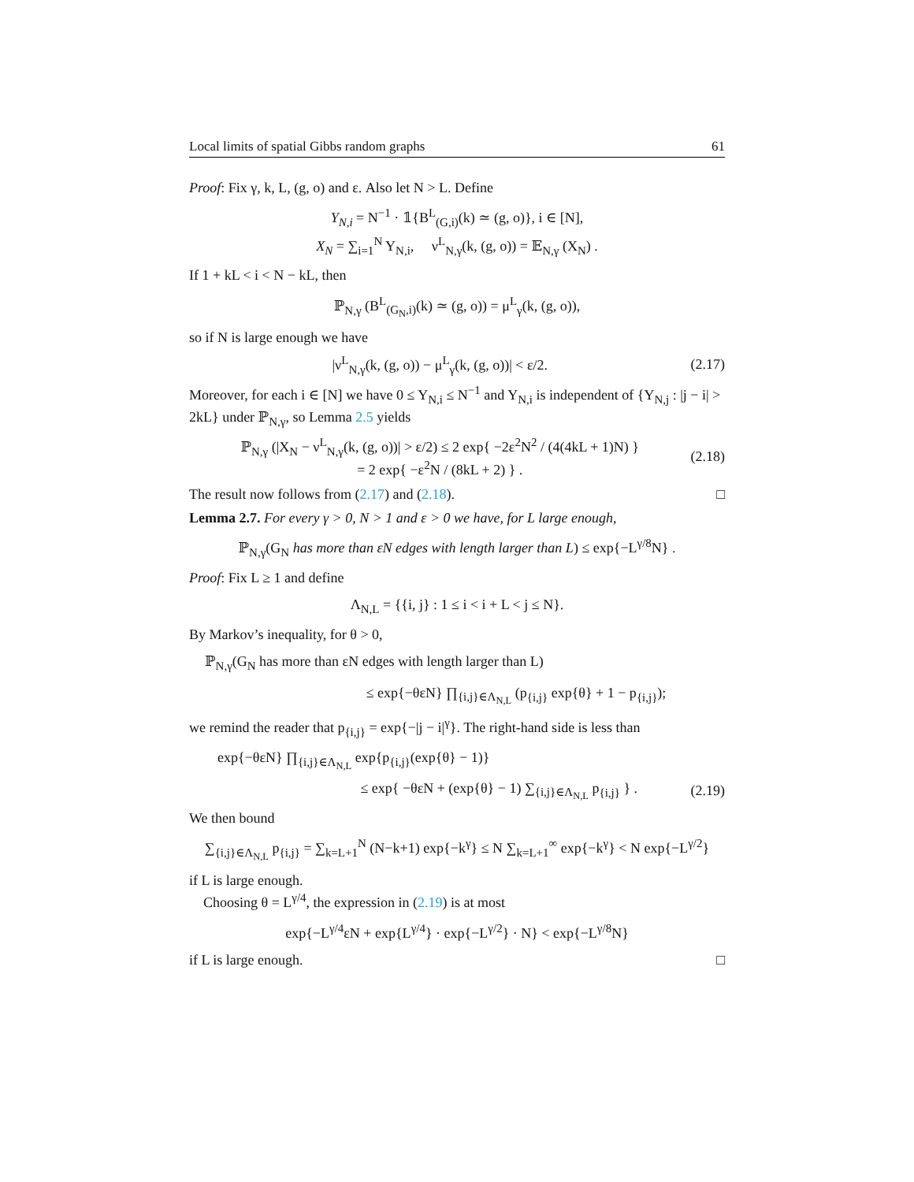Local limits of spatial Gibbs random graphs 61
Proof: Fix γ, k, L, (g, o) and ε. Also let N > L. Define
Y<sub>N,i</sub> = N<sup>−1</sup> · 𝟙{B<sup>L</sup><sub>(G,i)</sub>(k) ≃ (g, o)}, i ∈ [N],
X<sub>N</sub> = ∑<sub>i=1</sub><sup>N</sup> Y<sub>N,i</sub>, ν<sup>L</sup><sub>N,γ</sub>(k, (g, o)) = 𝔼<sub>N,γ</sub> (X<sub>N</sub>) .
If 1 + kL < i < N − kL, then
ℙ<sub>N,γ</sub> (B<sup>L</sup><sub>(G<sub>N</sub>,i)</sub>(k) ≃ (g, o)) = μ<sup>L</sup><sub>γ</sub>(k, (g, o)),
so if N is large enough we have
|ν<sup>L</sup><sub>N,γ</sub>(k, (g, o)) − μ<sup>L</sup><sub>γ</sub>(k, (g, o))| < ε/2. (2.17)
Moreover, for each i ∈ [N] we have 0 ≤ Y<sub>N,i</sub> ≤ N<sup>−1</sup> and Y<sub>N,i</sub> is independent of {Y<sub>N,j</sub> : |j − i| > 2kL} under ℙ<sub>N,γ</sub>, so Lemma 2.5 yields
ℙ<sub>N,γ</sub> (|X<sub>N</sub> − ν<sup>L</sup><sub>N,γ</sub>(k, (g, o))| > ε/2) ≤ 2 exp{ −2ε<sup>2</sup>N<sup>2</sup> / (4(4kL + 1)N) }
= 2 exp{ −ε<sup>2</sup>N / (8kL + 2) } . (2.18)
The result now follows from (2.17) and (2.18). □
Lemma 2.7. For every γ > 0, N > 1 and ε > 0 we have, for L large enough,
ℙ<sub>N,γ</sub>(G<sub>N</sub> has more than εN edges with length larger than L) ≤ exp{−L<sup>γ/8</sup>N} .
Proof: Fix L ≥ 1 and define
Λ<sub>N,L</sub> = {{i, j} : 1 ≤ i < i + L < j ≤ N}.
By Markov’s inequality, for θ > 0,
ℙ<sub>N,γ</sub>(G<sub>N</sub> has more than εN edges with length larger than L)
≤ exp{−θεN} ∏<sub>{i,j}∈Λ<sub>N,L</sub></sub> (p<sub>{i,j}</sub> exp{θ} + 1 − p<sub>{i,j}</sub>);
we remind the reader that p<sub>{i,j}</sub> = exp{−|j − i|<sup>γ</sup>}. The right-hand side is less than
exp{−θεN} ∏<sub>{i,j}∈Λ<sub>N,L</sub></sub> exp{p<sub>{i,j}</sub>(exp{θ} − 1)}
≤ exp{ −θεN + (exp{θ} − 1) ∑<sub>{i,j}∈Λ<sub>N,L</sub></sub> p<sub>{i,j}</sub> } . (2.19)
We then bound
∑<sub>{i,j}∈Λ<sub>N,L</sub></sub> p<sub>{i,j}</sub> = ∑<sub>k=L+1</sub><sup>N</sup> (N−k+1) exp{−k<sup>γ</sup>} ≤ N ∑<sub>k=L+1</sub><sup>∞</sup> exp{−k<sup>γ</sup>} < N exp{−L<sup>γ/2</sup>}
if L is large enough.
Choosing θ = L<sup>γ/4</sup>, the expression in (2.19) is at most
exp{−L<sup>γ/4</sup>εN + exp{L<sup>γ/4</sup>} · exp{−L<sup>γ/2</sup>} · N} < exp{−L<sup>γ/8</sup>N}
if L is large enough. □